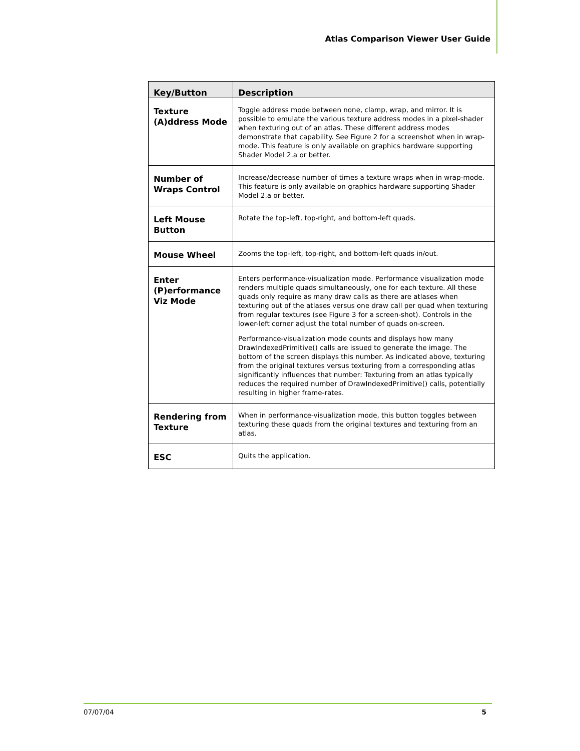Atlas Comparison Viewer User Guide
| Key/Button | Description |
| --- | --- |
| Texture (A)ddress Mode | Toggle address mode between none, clamp, wrap, and mirror. It is possible to emulate the various texture address modes in a pixel-shader when texturing out of an atlas. These different address modes demonstrate that capability. See Figure 2 for a screenshot when in wrap-mode. This feature is only available on graphics hardware supporting Shader Model 2.a or better. |
| Number of Wraps Control | Increase/decrease number of times a texture wraps when in wrap-mode. This feature is only available on graphics hardware supporting Shader Model 2.a or better. |
| Left Mouse Button | Rotate the top-left, top-right, and bottom-left quads. |
| Mouse Wheel | Zooms the top-left, top-right, and bottom-left quads in/out. |
| Enter (P)erformance Viz Mode | Enters performance-visualization mode. Performance visualization mode renders multiple quads simultaneously, one for each texture. All these quads only require as many draw calls as there are atlases when texturing out of the atlases versus one draw call per quad when texturing from regular textures (see Figure 3 for a screen-shot). Controls in the lower-left corner adjust the total number of quads on-screen. Performance-visualization mode counts and displays how many DrawIndexedPrimitive() calls are issued to generate the image. The bottom of the screen displays this number. As indicated above, texturing from the original textures versus texturing from a corresponding atlas significantly influences that number: Texturing from an atlas typically reduces the required number of DrawIndexedPrimitive() calls, potentially resulting in higher frame-rates. |
| Rendering from Texture | When in performance-visualization mode, this button toggles between texturing these quads from the original textures and texturing from an atlas. |
| ESC | Quits the application. |
07/07/04 5